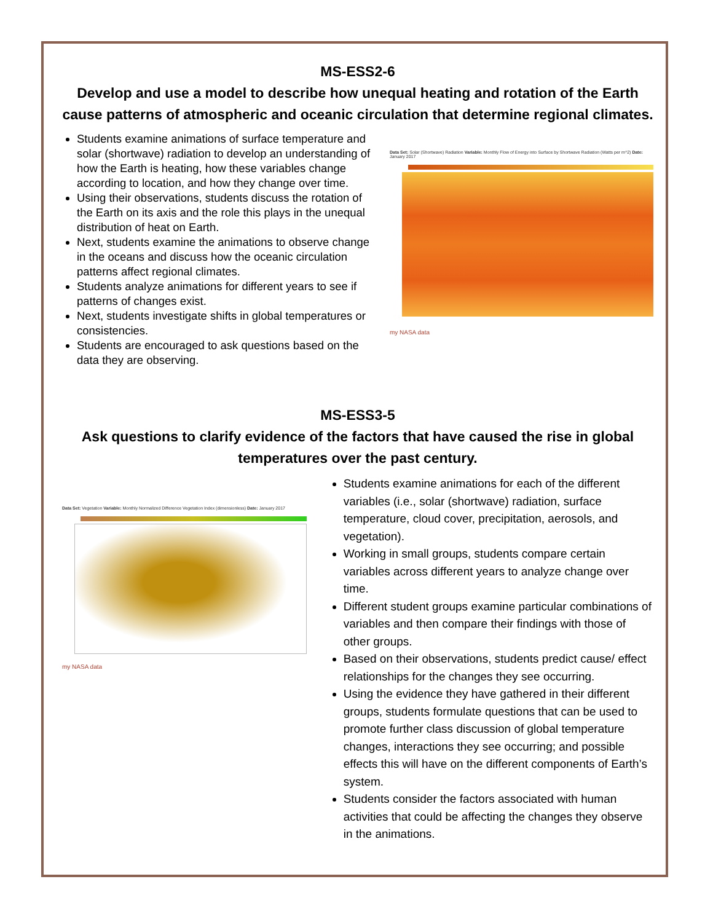MS-ESS2-6
Develop and use a model to describe how unequal heating and rotation of the Earth cause patterns of atmospheric and oceanic circulation that determine regional climates.
Students examine animations of surface temperature and solar (shortwave) radiation to develop an understanding of how the Earth is heating, how these variables change according to location, and how they change over time.
Using their observations, students discuss the rotation of the Earth on its axis and the role this plays in the unequal distribution of heat on Earth.
Next, students examine the animations to observe change in the oceans and discuss how the oceanic circulation patterns affect regional climates.
Students analyze animations for different years to see if patterns of changes exist.
Next, students investigate shifts in global temperatures or consistencies.
Students are encouraged to ask questions based on the data they are observing.
Data Set: Solar (Shortwave) Radiation Variable: Monthly Flow of Energy into Surface by Shortwave Radiation (Watts per m^2) Date: January 2017
my NASA data
MS-ESS3-5
Ask questions to clarify evidence of the factors that have caused the rise in global temperatures over the past century.
Data Set: Vegetation Variable: Monthly Normalized Difference Vegetation Index (dimensionless) Date: January 2017
my NASA data
Students examine animations for each of the different variables (i.e., solar (shortwave) radiation, surface temperature, cloud cover, precipitation, aerosols, and vegetation).
Working in small groups, students compare certain variables across different years to analyze change over time.
Different student groups examine particular combinations of variables and then compare their findings with those of other groups.
Based on their observations, students predict cause/ effect relationships for the changes they see occurring.
Using the evidence they have gathered in their different groups, students formulate questions that can be used to promote further class discussion of global temperature changes, interactions they see occurring; and possible effects this will have on the different components of Earth’s system.
Students consider the factors associated with human activities that could be affecting the changes they observe in the animations.